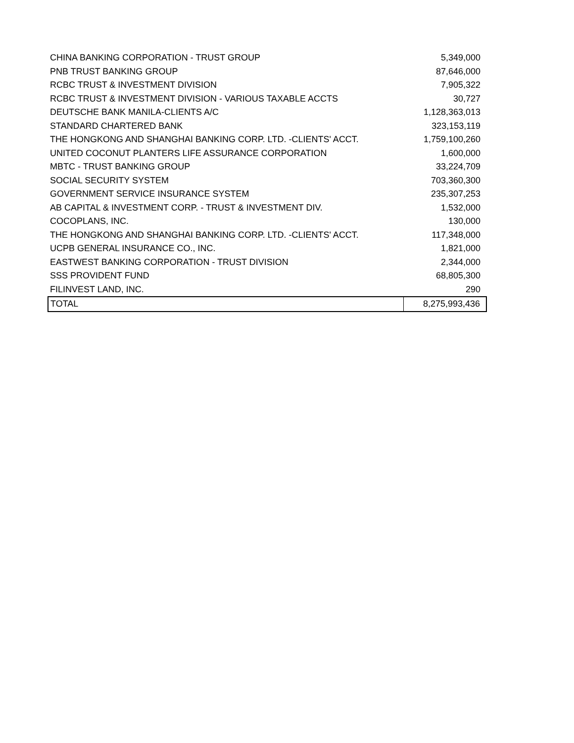| CHINA BANKING CORPORATION - TRUST GROUP | 5,349,000 |
| PNB TRUST BANKING GROUP | 87,646,000 |
| RCBC TRUST & INVESTMENT DIVISION | 7,905,322 |
| RCBC TRUST & INVESTMENT DIVISION - VARIOUS TAXABLE ACCTS | 30,727 |
| DEUTSCHE BANK MANILA-CLIENTS A/C | 1,128,363,013 |
| STANDARD CHARTERED BANK | 323,153,119 |
| THE HONGKONG AND SHANGHAI BANKING CORP. LTD. -CLIENTS' ACCT. | 1,759,100,260 |
| UNITED COCONUT PLANTERS LIFE ASSURANCE CORPORATION | 1,600,000 |
| MBTC - TRUST BANKING GROUP | 33,224,709 |
| SOCIAL SECURITY SYSTEM | 703,360,300 |
| GOVERNMENT SERVICE INSURANCE SYSTEM | 235,307,253 |
| AB CAPITAL & INVESTMENT CORP. - TRUST & INVESTMENT DIV. | 1,532,000 |
| COCOPLANS, INC. | 130,000 |
| THE HONGKONG AND SHANGHAI BANKING CORP. LTD. -CLIENTS' ACCT. | 117,348,000 |
| UCPB GENERAL INSURANCE CO., INC. | 1,821,000 |
| EASTWEST BANKING CORPORATION - TRUST DIVISION | 2,344,000 |
| SSS PROVIDENT FUND | 68,805,300 |
| FILINVEST LAND, INC. | 290 |
| TOTAL | 8,275,993,436 |